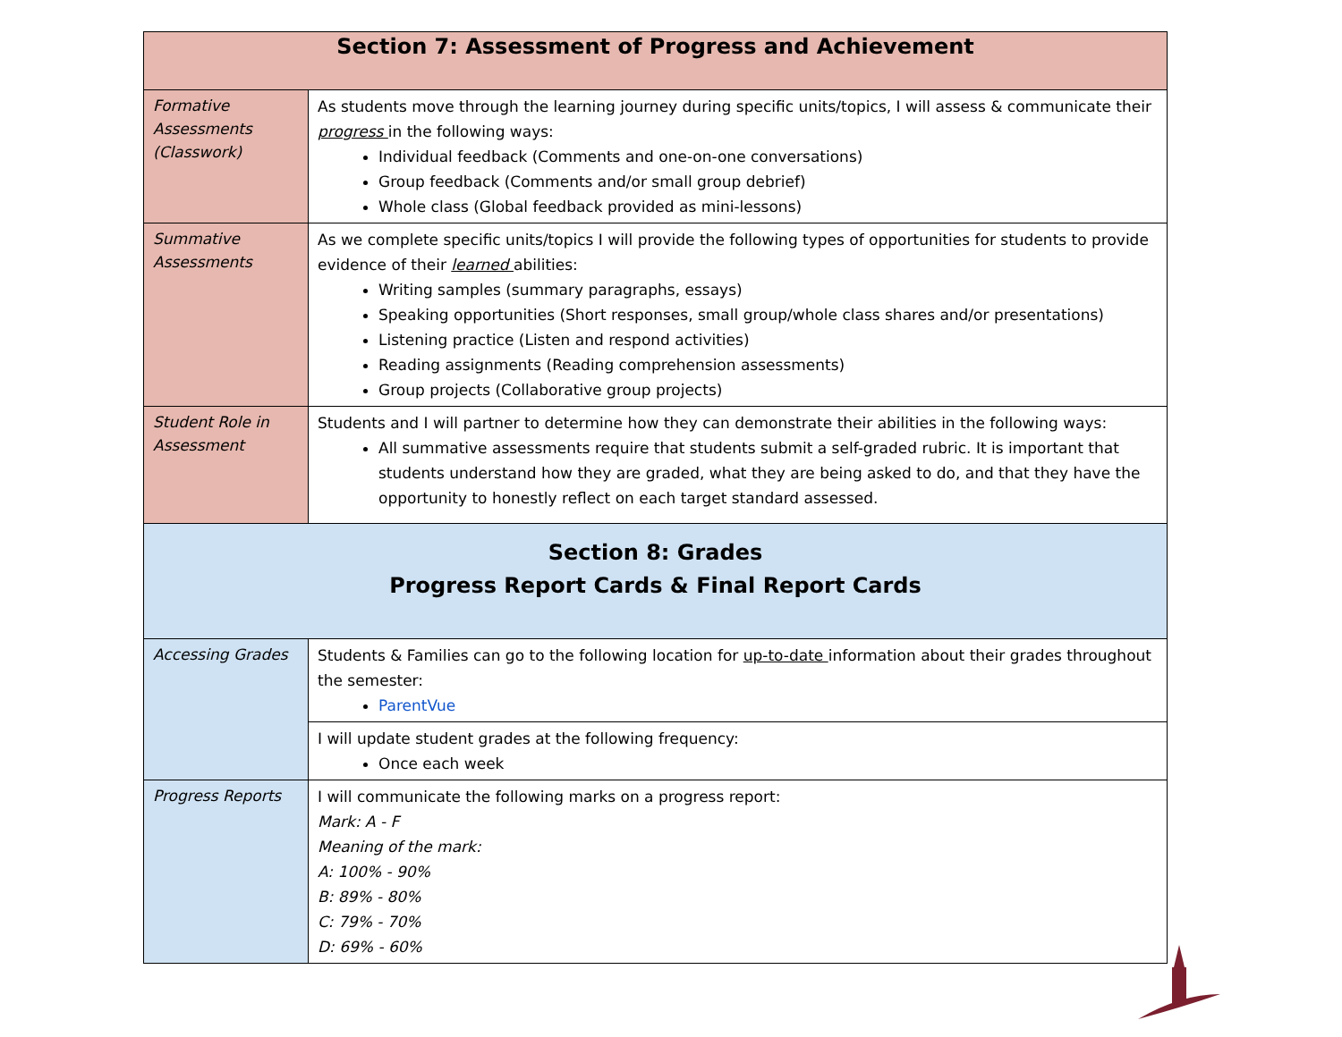| Section 7: Assessment of Progress and Achievement | |
| --- | --- |
| Formative Assessments (Classwork) | As students move through the learning journey during specific units/topics, I will assess & communicate their progress in the following ways: Individual feedback (Comments and one-on-one conversations) Group feedback (Comments and/or small group debrief) Whole class (Global feedback provided as mini-lessons) |
| Summative Assessments | As we complete specific units/topics I will provide the following types of opportunities for students to provide evidence of their learned abilities: Writing samples (summary paragraphs, essays) Speaking opportunities (Short responses, small group/whole class shares and/or presentations) Listening practice (Listen and respond activities) Reading assignments (Reading comprehension assessments) Group projects (Collaborative group projects) |
| Student Role in Assessment | Students and I will partner to determine how they can demonstrate their abilities in the following ways: All summative assessments require that students submit a self-graded rubric. It is important that students understand how they are graded, what they are being asked to do, and that they have the opportunity to honestly reflect on each target standard assessed. |
| Section 8: Grades Progress Report Cards & Final Report Cards | |
| Accessing Grades | Students & Families can go to the following location for up-to-date information about their grades throughout the semester: ParentVue |
| | I will update student grades at the following frequency: Once each week |
| Progress Reports | I will communicate the following marks on a progress report: Mark: A - F Meaning of the mark: A: 100% - 90% B: 89% - 80% C: 79% - 70% D: 69% - 60% |